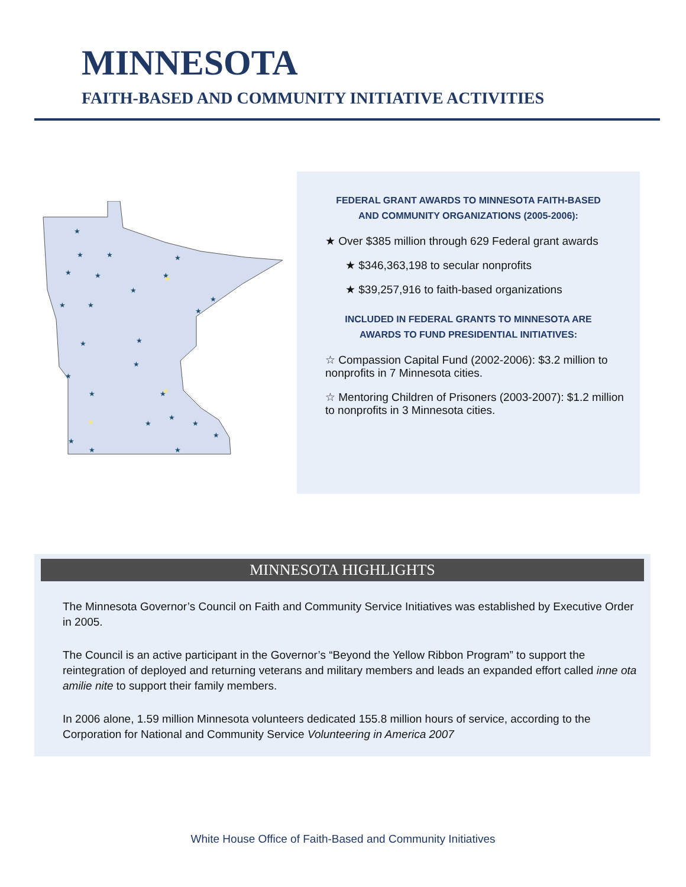MINNESOTA
FAITH-BASED AND COMMUNITY INITIATIVE ACTIVITIES
★
★
★
★
★
★
★
★
★
★
★
★
★
★
★
★
★
★
★
★
★
★
★
★
★
★
★
★
FEDERAL GRANT AWARDS TO MINNESOTA FAITH-BASED
AND COMMUNITY ORGANIZATIONS (2005-2006):
★ Over $385 million through 629 Federal grant awards
★ $346,363,198 to secular nonprofits
★ $39,257,916 to faith-based organizations
INCLUDED IN FEDERAL GRANTS TO MINNESOTA ARE
AWARDS TO FUND PRESIDENTIAL INITIATIVES:
☆ Compassion Capital Fund (2002-2006): $3.2 million to
nonprofits in 7 Minnesota cities.
☆ Mentoring Children of Prisoners (2003-2007): $1.2 million
to nonprofits in 3 Minnesota cities.
MINNESOTA HIGHLIGHTS
The Minnesota Governor’s Council on Faith and Community Service Initiatives was established by Executive Order in 2005.
The Council is an active participant in the Governor’s “Beyond the Yellow Ribbon Program” to support the reintegration of deployed and returning veterans and military members and leads an expanded effort called inne ota amilie nite to support their family members.
In 2006 alone, 1.59 million Minnesota volunteers dedicated 155.8 million hours of service, according to the Corporation for National and Community Service Volunteering in America 2007
White House Office of Faith-Based and Community Initiatives